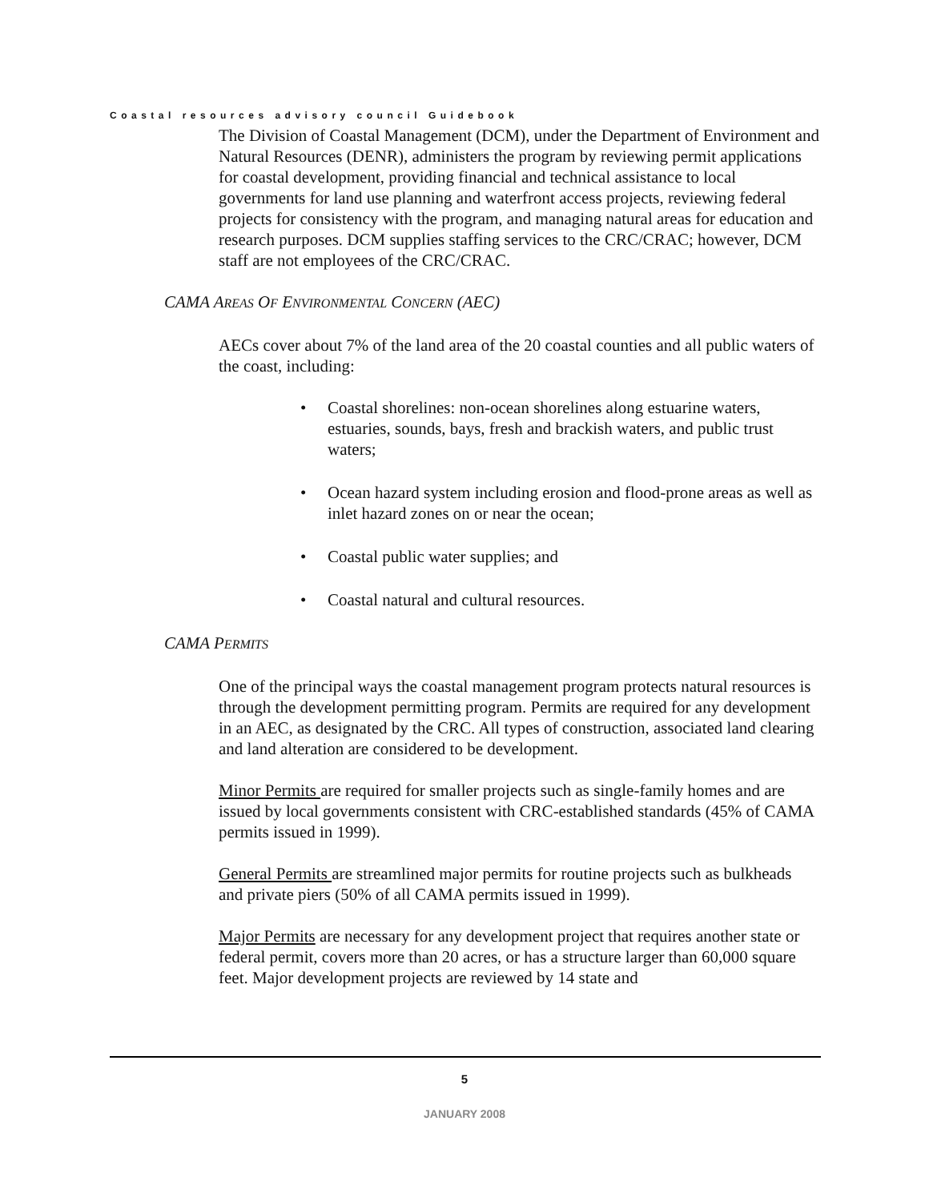Coastal resources advisory council Guidebook
The Division of Coastal Management (DCM), under the Department of Environment and Natural Resources (DENR), administers the program by reviewing permit applications for coastal development, providing financial and technical assistance to local governments for land use planning and waterfront access projects, reviewing federal projects for consistency with the program, and managing natural areas for education and research purposes. DCM supplies staffing services to the CRC/CRAC; however, DCM staff are not employees of the CRC/CRAC.
CAMA AREAS OF ENVIRONMENTAL CONCERN (AEC)
AECs cover about 7% of the land area of the 20 coastal counties and all public waters of the coast, including:
• Coastal shorelines: non-ocean shorelines along estuarine waters, estuaries, sounds, bays, fresh and brackish waters, and public trust waters;
• Ocean hazard system including erosion and flood-prone areas as well as inlet hazard zones on or near the ocean;
• Coastal public water supplies; and
• Coastal natural and cultural resources.
CAMA PERMITS
One of the principal ways the coastal management program protects natural resources is through the development permitting program. Permits are required for any development in an AEC, as designated by the CRC. All types of construction, associated land clearing and land alteration are considered to be development.
Minor Permits are required for smaller projects such as single-family homes and are issued by local governments consistent with CRC-established standards (45% of CAMA permits issued in 1999).
General Permits are streamlined major permits for routine projects such as bulkheads and private piers (50% of all CAMA permits issued in 1999).
Major Permits are necessary for any development project that requires another state or federal permit, covers more than 20 acres, or has a structure larger than 60,000 square feet. Major development projects are reviewed by 14 state and
5
JANUARY 2008